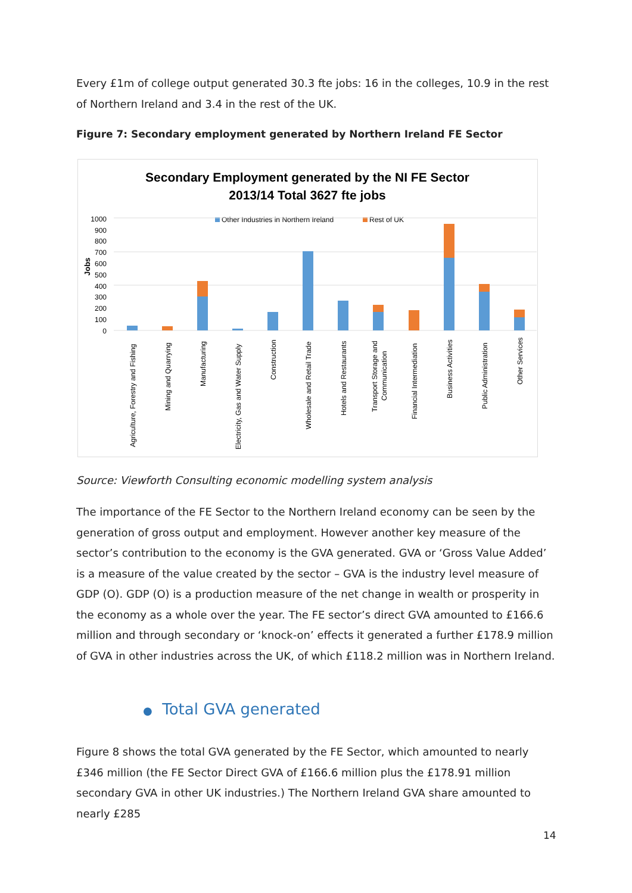Every £1m of college output generated 30.3 fte jobs: 16 in the colleges, 10.9 in the rest of Northern Ireland and 3.4 in the rest of the UK.
Figure 7: Secondary employment generated by Northern Ireland FE Sector
Secondary Employment generated by the NI FE Sector
2013/14 Total 3627 fte jobs
Other Industries in Northern Ireland
Rest of UK
Jobs
1000
900
800
700
600
500
400
300
200
100
0
Agriculture, Forestry and Fishing
Mining and Quarrying
Manufacturing
Electricity, Gas and Water Supply
Construction
Wholesale and Retail Trade
Hotels and Restaurants
Transport Storage and
Communication
Financial Intermediation
Business Activities
Public Administration
Other Services
Source: Viewforth Consulting economic modelling system analysis
The importance of the FE Sector to the Northern Ireland economy can be seen by the generation of gross output and employment. However another key measure of the sector’s contribution to the economy is the GVA generated. GVA or ‘Gross Value Added’ is a measure of the value created by the sector – GVA is the industry level measure of GDP (O). GDP (O) is a production measure of the net change in wealth or prosperity in the economy as a whole over the year. The FE sector’s direct GVA amounted to £166.6 million and through secondary or ‘knock-on’ effects it generated a further £178.9 million of GVA in other industries across the UK, of which £118.2 million was in Northern Ireland.
● Total GVA generated
Figure 8 shows the total GVA generated by the FE Sector, which amounted to nearly £346 million (the FE Sector Direct GVA of £166.6 million plus the £178.91 million secondary GVA in other UK industries.) The Northern Ireland GVA share amounted to nearly £285
14